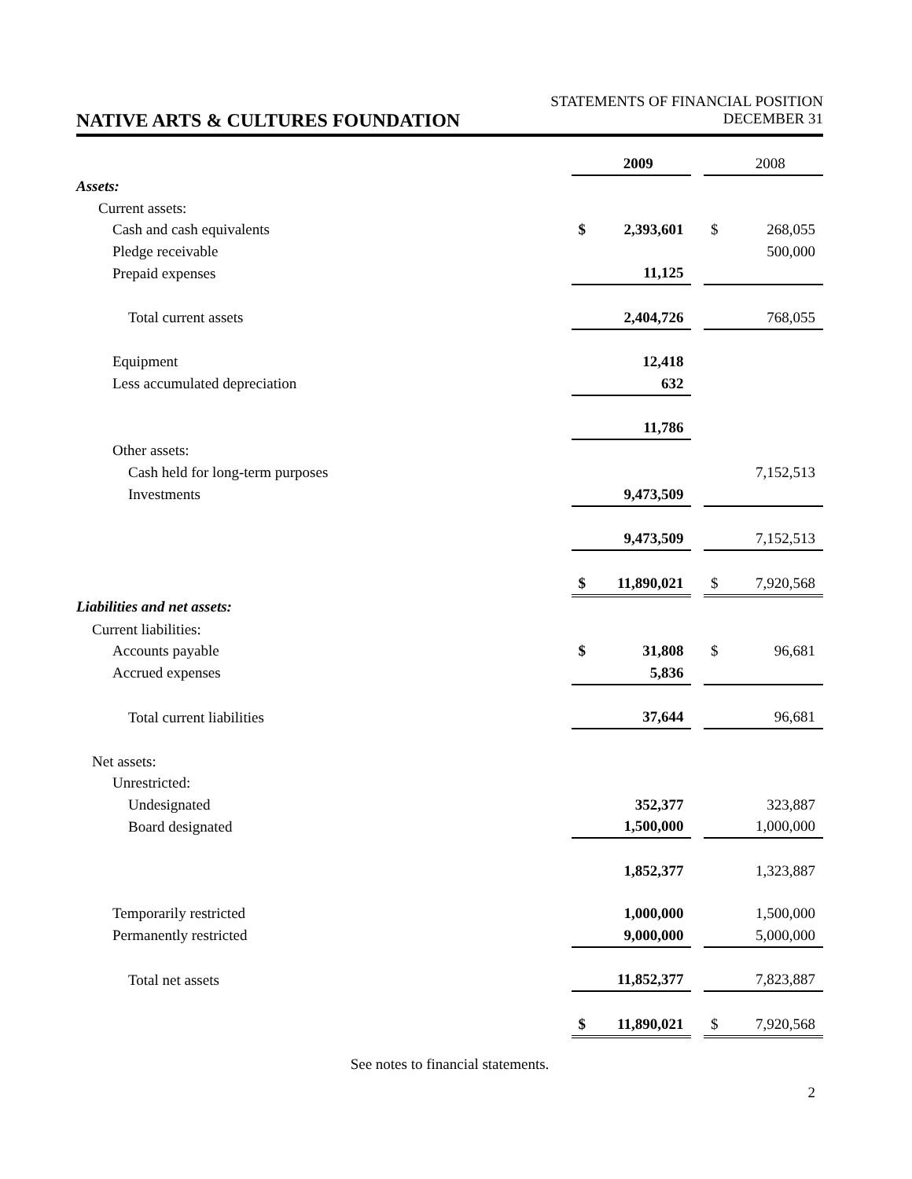STATEMENTS OF FINANCIAL POSITION
NATIVE ARTS & CULTURES FOUNDATION DECEMBER 31
| | | 2009 | | | 2008 |
| Assets: | | | | | |
| Current assets: | | | | | |
| Cash and cash equivalents | $ | 2,393,601 | | $ | 268,055 |
| Pledge receivable | | | | | 500,000 |
| Prepaid expenses | | 11,125 | | | |
| Total current assets | | 2,404,726 | | | 768,055 |
| Equipment | | 12,418 | | | |
| Less accumulated depreciation | | 632 | | | |
| | | 11,786 | | | |
| Other assets: | | | | | |
| Cash held for long-term purposes | | | | | 7,152,513 |
| Investments | | 9,473,509 | | | |
| | | 9,473,509 | | | 7,152,513 |
| | $ | 11,890,021 | | $ | 7,920,568 |
| Liabilities and net assets: | | | | | |
| Current liabilities: | | | | | |
| Accounts payable | $ | 31,808 | | $ | 96,681 |
| Accrued expenses | | 5,836 | | | |
| Total current liabilities | | 37,644 | | | 96,681 |
| Net assets: | | | | | |
| Unrestricted: | | | | | |
| Undesignated | | 352,377 | | | 323,887 |
| Board designated | | 1,500,000 | | | 1,000,000 |
| | | 1,852,377 | | | 1,323,887 |
| Temporarily restricted | | 1,000,000 | | | 1,500,000 |
| Permanently restricted | | 9,000,000 | | | 5,000,000 |
| Total net assets | | 11,852,377 | | | 7,823,887 |
| | $ | 11,890,021 | | $ | 7,920,568 |
See notes to financial statements.
2